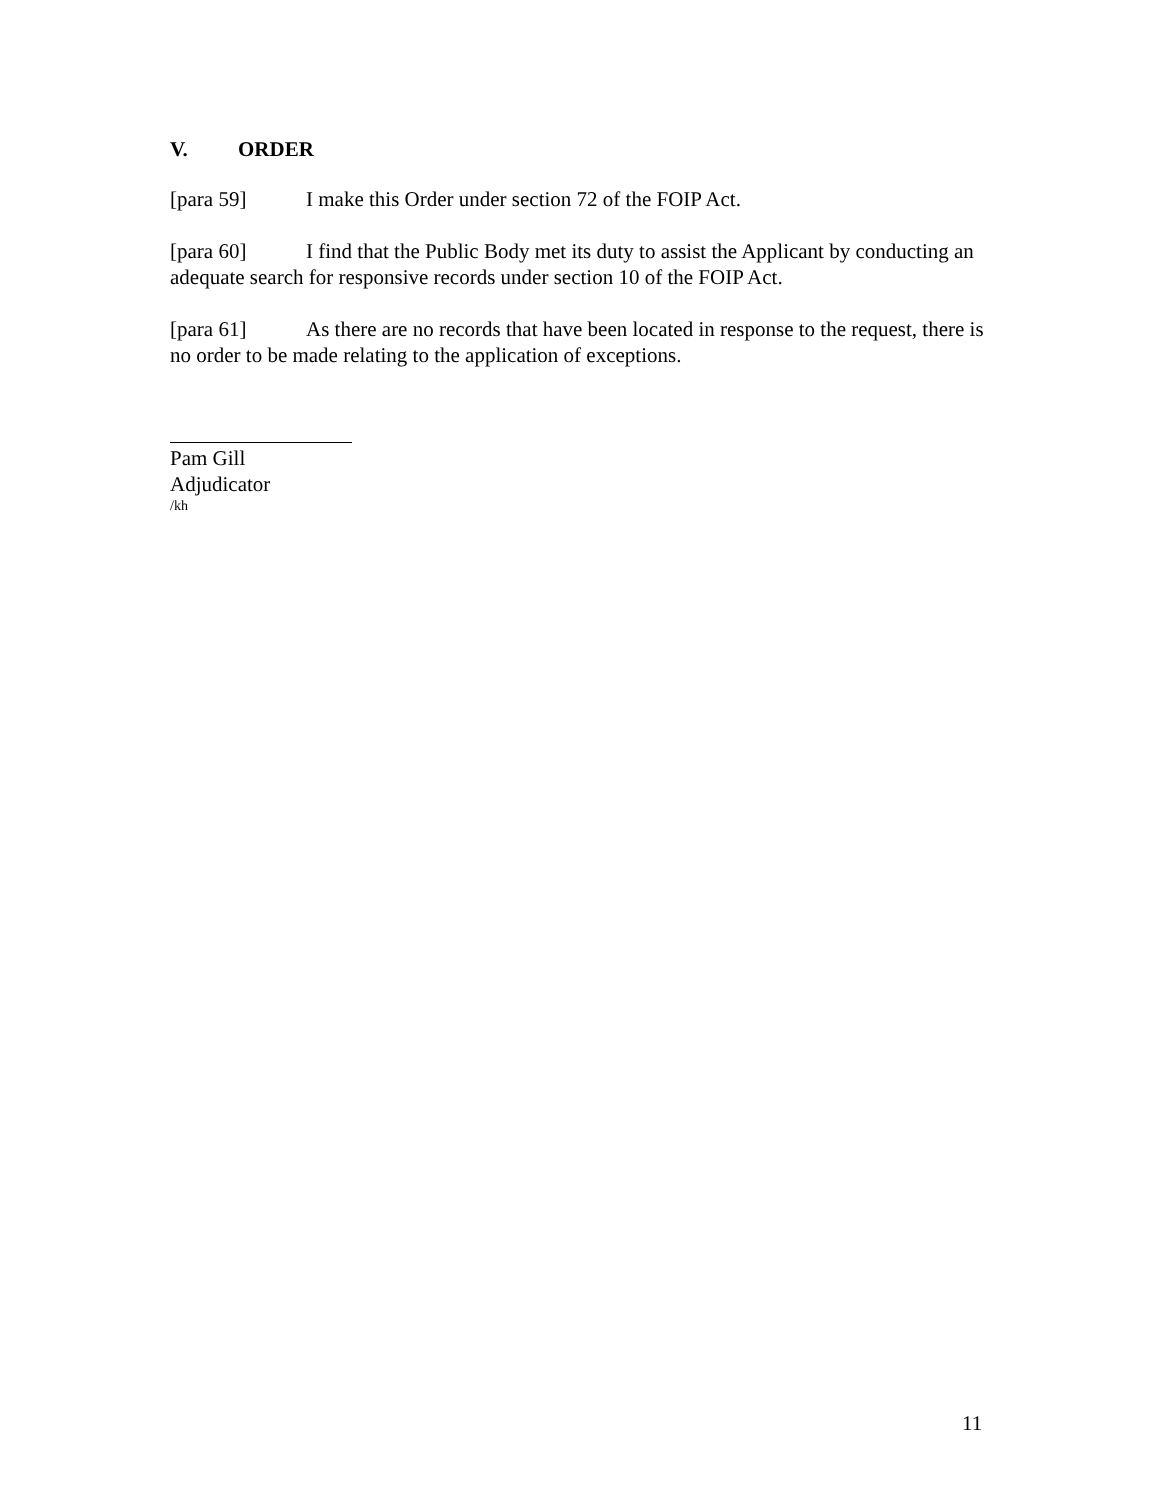V. ORDER
[para 59] I make this Order under section 72 of the FOIP Act.
[para 60] I find that the Public Body met its duty to assist the Applicant by conducting an adequate search for responsive records under section 10 of the FOIP Act.
[para 61] As there are no records that have been located in response to the request, there is no order to be made relating to the application of exceptions.
Pam Gill
Adjudicator
/kh
11